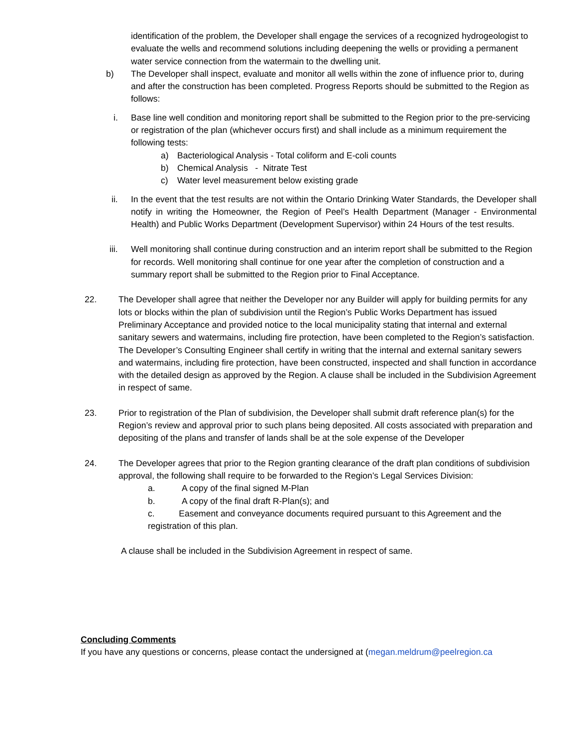identification of the problem, the Developer shall engage the services of a recognized hydrogeologist to evaluate the wells and recommend solutions including deepening the wells or providing a permanent water service connection from the watermain to the dwelling unit.
b) The Developer shall inspect, evaluate and monitor all wells within the zone of influence prior to, during and after the construction has been completed. Progress Reports should be submitted to the Region as follows:
i. Base line well condition and monitoring report shall be submitted to the Region prior to the pre-servicing or registration of the plan (whichever occurs first) and shall include as a minimum requirement the following tests:
a) Bacteriological Analysis - Total coliform and E-coli counts
b) Chemical Analysis - Nitrate Test
c) Water level measurement below existing grade
ii. In the event that the test results are not within the Ontario Drinking Water Standards, the Developer shall notify in writing the Homeowner, the Region of Peel’s Health Department (Manager - Environmental Health) and Public Works Department (Development Supervisor) within 24 Hours of the test results.
iii. Well monitoring shall continue during construction and an interim report shall be submitted to the Region for records. Well monitoring shall continue for one year after the completion of construction and a summary report shall be submitted to the Region prior to Final Acceptance.
22. The Developer shall agree that neither the Developer nor any Builder will apply for building permits for any lots or blocks within the plan of subdivision until the Region’s Public Works Department has issued Preliminary Acceptance and provided notice to the local municipality stating that internal and external sanitary sewers and watermains, including fire protection, have been completed to the Region’s satisfaction. The Developer’s Consulting Engineer shall certify in writing that the internal and external sanitary sewers and watermains, including fire protection, have been constructed, inspected and shall function in accordance with the detailed design as approved by the Region. A clause shall be included in the Subdivision Agreement in respect of same.
23. Prior to registration of the Plan of subdivision, the Developer shall submit draft reference plan(s) for the Region’s review and approval prior to such plans being deposited. All costs associated with preparation and depositing of the plans and transfer of lands shall be at the sole expense of the Developer
24. The Developer agrees that prior to the Region granting clearance of the draft plan conditions of subdivision approval, the following shall require to be forwarded to the Region’s Legal Services Division:
a. A copy of the final signed M-Plan
b. A copy of the final draft R-Plan(s); and
c. Easement and conveyance documents required pursuant to this Agreement and the registration of this plan.
A clause shall be included in the Subdivision Agreement in respect of same.
Concluding Comments
If you have any questions or concerns, please contact the undersigned at (megan.meldrum@peelregion.ca